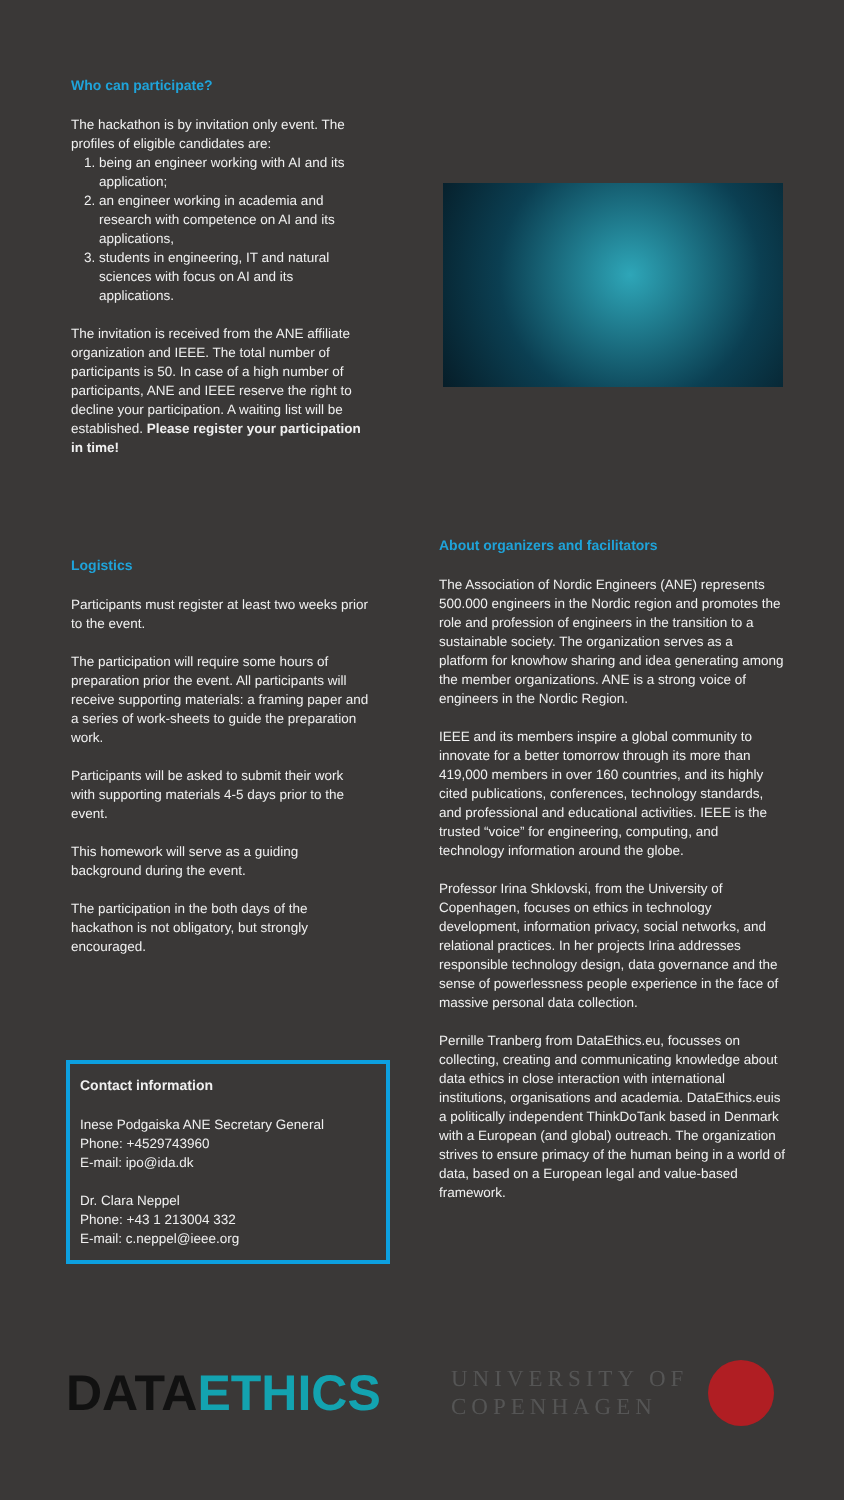Who can participate?
The hackathon is by invitation only event. The profiles of eligible candidates are:
1. being an engineer working with AI and its application;
2. an engineer working in academia and research with competence on AI and its applications,
3. students in engineering, IT and natural sciences with focus on AI and its applications.
The invitation is received from the ANE affiliate organization and IEEE. The total number of participants is 50. In case of a high number of participants, ANE and IEEE reserve the right to decline your participation. A waiting list will be established. Please register your participation in time!
Logistics
Participants must register at least two weeks prior to the event.
The participation will require some hours of preparation prior the event. All participants will receive supporting materials: a framing paper and a series of work-sheets to guide the preparation work.
Participants will be asked to submit their work with supporting materials 4-5 days prior to the event.
This homework will serve as a guiding background during the event.
The participation in the both days of the hackathon is not obligatory, but strongly encouraged.
About organizers and facilitators
The Association of Nordic Engineers (ANE) represents 500.000 engineers in the Nordic region and promotes the role and profession of engineers in the transition to a sustainable society. The organization serves as a platform for knowhow sharing and idea generating among the member organizations. ANE is a strong voice of engineers in the Nordic Region.
IEEE and its members inspire a global community to innovate for a better tomorrow through its more than 419,000 members in over 160 countries, and its highly cited publications, conferences, technology standards, and professional and educational activities. IEEE is the trusted “voice” for engineering, computing, and technology information around the globe.
Professor Irina Shklovski, from the University of Copenhagen, focuses on ethics in technology development, information privacy, social networks, and relational practices. In her projects Irina addresses responsible technology design, data governance and the sense of powerlessness people experience in the face of massive personal data collection.
Pernille Tranberg from DataEthics.eu, focusses on collecting, creating and communicating knowledge about data ethics in close interaction with international institutions, organisations and academia. DataEthics.euis a politically independent ThinkDoTank based in Denmark with a European (and global) outreach. The organization strives to ensure primacy of the human being in a world of data, based on a European legal and value-based framework.
Contact information
Inese Podgaiska ANE Secretary General
Phone: +4529743960
E-mail: ipo@ida.dk
Dr. Clara Neppel
Phone: +43 1 213004 332
E-mail: c.neppel@ieee.org
DATAETHICS
UNIVERSITY OF
COPENHAGEN